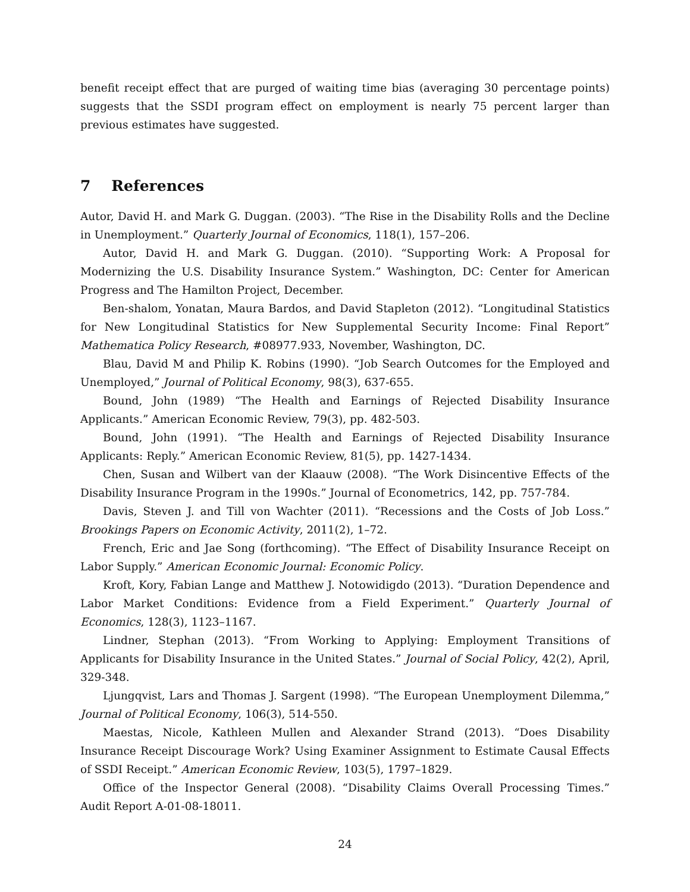benefit receipt effect that are purged of waiting time bias (averaging 30 percentage points) suggests that the SSDI program effect on employment is nearly 75 percent larger than previous estimates have suggested.
7 References
Autor, David H. and Mark G. Duggan. (2003). “The Rise in the Disability Rolls and the Decline in Unemployment.” Quarterly Journal of Economics, 118(1), 157–206.
Autor, David H. and Mark G. Duggan. (2010). “Supporting Work: A Proposal for Modernizing the U.S. Disability Insurance System.” Washington, DC: Center for American Progress and The Hamilton Project, December.
Ben-shalom, Yonatan, Maura Bardos, and David Stapleton (2012). “Longitudinal Statistics for New Longitudinal Statistics for New Supplemental Security Income: Final Report” Mathematica Policy Research, #08977.933, November, Washington, DC.
Blau, David M and Philip K. Robins (1990). “Job Search Outcomes for the Employed and Unemployed,” Journal of Political Economy, 98(3), 637-655.
Bound, John (1989) “The Health and Earnings of Rejected Disability Insurance Applicants.” American Economic Review, 79(3), pp. 482-503.
Bound, John (1991). “The Health and Earnings of Rejected Disability Insurance Applicants: Reply.” American Economic Review, 81(5), pp. 1427-1434.
Chen, Susan and Wilbert van der Klaauw (2008). “The Work Disincentive Effects of the Disability Insurance Program in the 1990s.” Journal of Econometrics, 142, pp. 757-784.
Davis, Steven J. and Till von Wachter (2011). “Recessions and the Costs of Job Loss.” Brookings Papers on Economic Activity, 2011(2), 1–72.
French, Eric and Jae Song (forthcoming). “The Effect of Disability Insurance Receipt on Labor Supply.” American Economic Journal: Economic Policy.
Kroft, Kory, Fabian Lange and Matthew J. Notowidigdo (2013). “Duration Dependence and Labor Market Conditions: Evidence from a Field Experiment.” Quarterly Journal of Economics, 128(3), 1123–1167.
Lindner, Stephan (2013). “From Working to Applying: Employment Transitions of Applicants for Disability Insurance in the United States.” Journal of Social Policy, 42(2), April, 329-348.
Ljungqvist, Lars and Thomas J. Sargent (1998). “The European Unemployment Dilemma,” Journal of Political Economy, 106(3), 514-550.
Maestas, Nicole, Kathleen Mullen and Alexander Strand (2013). “Does Disability Insurance Receipt Discourage Work? Using Examiner Assignment to Estimate Causal Effects of SSDI Receipt.” American Economic Review, 103(5), 1797–1829.
Office of the Inspector General (2008). “Disability Claims Overall Processing Times.” Audit Report A-01-08-18011.
24